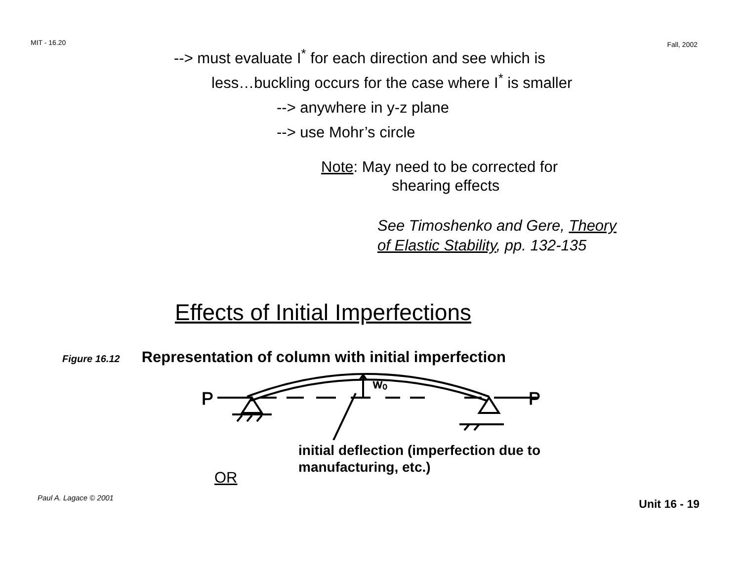MIT - 16.20 Fall, 2002
--> must evaluate I<sup>*</sup> for each direction and see which is
less…buckling occurs for the case where I<sup>*</sup> is smaller
--> anywhere in y-z plane
--> use Mohr’s circle
Note: May need to be corrected for
shearing effects
See Timoshenko and Gere, Theory
of Elastic Stability, pp. 132-135
Effects of Initial Imperfections
Figure 16.12 Representation of column with initial imperfection
w₀
P
P
initial deflection (imperfection due to
manufacturing, etc.)
OR
Paul A. Lagace © 2001 Unit 16 - 19